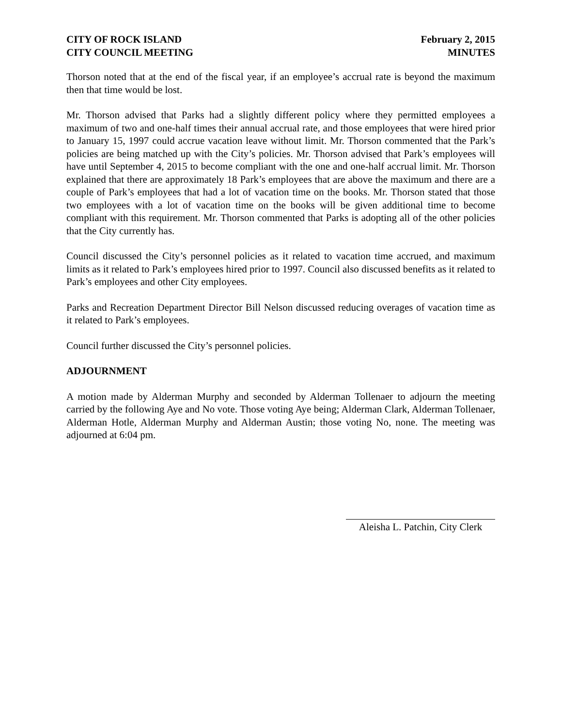CITY OF ROCK ISLAND
CITY COUNCIL MEETING
February 2, 2015
MINUTES
Thorson noted that at the end of the fiscal year, if an employee’s accrual rate is beyond the maximum then that time would be lost.
Mr. Thorson advised that Parks had a slightly different policy where they permitted employees a maximum of two and one-half times their annual accrual rate, and those employees that were hired prior to January 15, 1997 could accrue vacation leave without limit. Mr. Thorson commented that the Park’s policies are being matched up with the City’s policies. Mr. Thorson advised that Park’s employees will have until September 4, 2015 to become compliant with the one and one-half accrual limit. Mr. Thorson explained that there are approximately 18 Park’s employees that are above the maximum and there are a couple of Park’s employees that had a lot of vacation time on the books. Mr. Thorson stated that those two employees with a lot of vacation time on the books will be given additional time to become compliant with this requirement. Mr. Thorson commented that Parks is adopting all of the other policies that the City currently has.
Council discussed the City’s personnel policies as it related to vacation time accrued, and maximum limits as it related to Park’s employees hired prior to 1997. Council also discussed benefits as it related to Park’s employees and other City employees.
Parks and Recreation Department Director Bill Nelson discussed reducing overages of vacation time as it related to Park’s employees.
Council further discussed the City’s personnel policies.
ADJOURNMENT
A motion made by Alderman Murphy and seconded by Alderman Tollenaer to adjourn the meeting carried by the following Aye and No vote. Those voting Aye being; Alderman Clark, Alderman Tollenaer, Alderman Hotle, Alderman Murphy and Alderman Austin; those voting No, none. The meeting was adjourned at 6:04 pm.
Aleisha L. Patchin, City Clerk